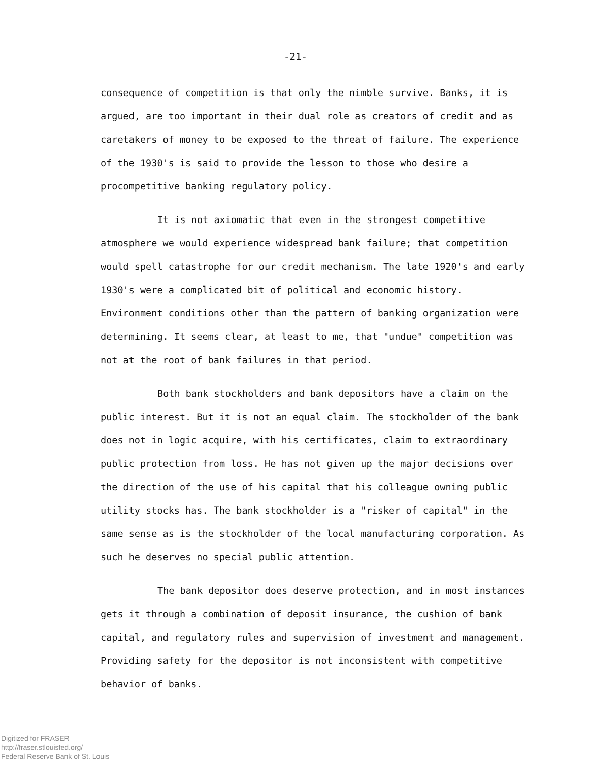-21-
consequence of competition is that only the nimble survive. Banks, it is argued, are too important in their dual role as creators of credit and as caretakers of money to be exposed to the threat of failure. The experience of the 1930's is said to provide the lesson to those who desire a procompetitive banking regulatory policy.
It is not axiomatic that even in the strongest competitive atmosphere we would experience widespread bank failure; that competition would spell catastrophe for our credit mechanism. The late 1920's and early 1930's were a complicated bit of political and economic history. Environment conditions other than the pattern of banking organization were determining. It seems clear, at least to me, that "undue" competition was not at the root of bank failures in that period.
Both bank stockholders and bank depositors have a claim on the public interest. But it is not an equal claim. The stockholder of the bank does not in logic acquire, with his certificates, claim to extraordinary public protection from loss. He has not given up the major decisions over the direction of the use of his capital that his colleague owning public utility stocks has. The bank stockholder is a "risker of capital" in the same sense as is the stockholder of the local manufacturing corporation. As such he deserves no special public attention.
The bank depositor does deserve protection, and in most instances gets it through a combination of deposit insurance, the cushion of bank capital, and regulatory rules and supervision of investment and management. Providing safety for the depositor is not inconsistent with competitive behavior of banks.
Digitized for FRASER
http://fraser.stlouisfed.org/
Federal Reserve Bank of St. Louis